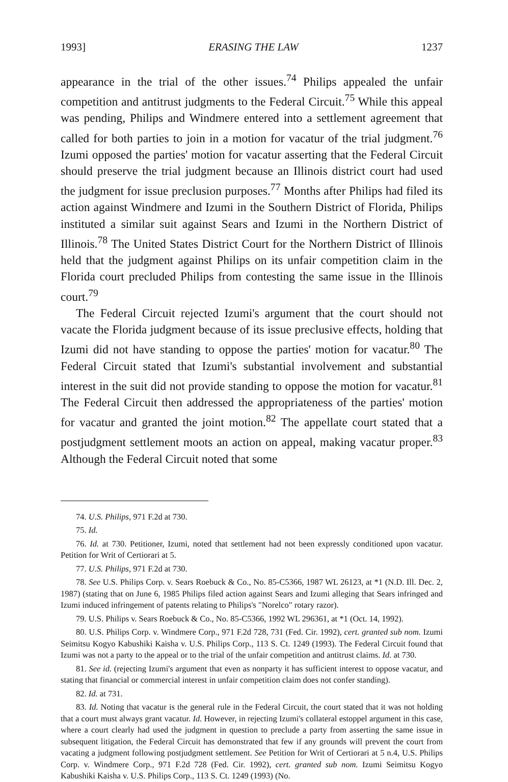1993] ERASING THE LAW 1237
appearance in the trial of the other issues.<sup>74</sup> Philips appealed the unfair competition and antitrust judgments to the Federal Circuit.<sup>75</sup> While this appeal was pending, Philips and Windmere entered into a settlement agreement that called for both parties to join in a motion for vacatur of the trial judgment.<sup>76</sup> Izumi opposed the parties' motion for vacatur asserting that the Federal Circuit should preserve the trial judgment because an Illinois district court had used the judgment for issue preclusion purposes.<sup>77</sup> Months after Philips had filed its action against Windmere and Izumi in the Southern District of Florida, Philips instituted a similar suit against Sears and Izumi in the Northern District of Illinois.<sup>78</sup> The United States District Court for the Northern District of Illinois held that the judgment against Philips on its unfair competition claim in the Florida court precluded Philips from contesting the same issue in the Illinois court.<sup>79</sup>
The Federal Circuit rejected Izumi's argument that the court should not vacate the Florida judgment because of its issue preclusive effects, holding that Izumi did not have standing to oppose the parties' motion for vacatur.<sup>80</sup> The Federal Circuit stated that Izumi's substantial involvement and substantial interest in the suit did not provide standing to oppose the motion for vacatur.<sup>81</sup> The Federal Circuit then addressed the appropriateness of the parties' motion for vacatur and granted the joint motion.<sup>82</sup> The appellate court stated that a postjudgment settlement moots an action on appeal, making vacatur proper.<sup>83</sup> Although the Federal Circuit noted that some
74. U.S. Philips, 971 F.2d at 730.
75. Id.
76. Id. at 730. Petitioner, Izumi, noted that settlement had not been expressly conditioned upon vacatur. Petition for Writ of Certiorari at 5.
77. U.S. Philips, 971 F.2d at 730.
78. See U.S. Philips Corp. v. Sears Roebuck & Co., No. 85-C5366, 1987 WL 26123, at *1 (N.D. Ill. Dec. 2, 1987) (stating that on June 6, 1985 Philips filed action against Sears and Izumi alleging that Sears infringed and Izumi induced infringement of patents relating to Philips's "Norelco" rotary razor).
79. U.S. Philips v. Sears Roebuck & Co., No. 85-C5366, 1992 WL 296361, at *1 (Oct. 14, 1992).
80. U.S. Philips Corp. v. Windmere Corp., 971 F.2d 728, 731 (Fed. Cir. 1992), cert. granted sub nom. Izumi Seimitsu Kogyo Kabushiki Kaisha v. U.S. Philips Corp., 113 S. Ct. 1249 (1993). The Federal Circuit found that Izumi was not a party to the appeal or to the trial of the unfair competition and antitrust claims. Id. at 730.
81. See id. (rejecting Izumi's argument that even as nonparty it has sufficient interest to oppose vacatur, and stating that financial or commercial interest in unfair competition claim does not confer standing).
82. Id. at 731.
83. Id. Noting that vacatur is the general rule in the Federal Circuit, the court stated that it was not holding that a court must always grant vacatur. Id. However, in rejecting Izumi's collateral estoppel argument in this case, where a court clearly had used the judgment in question to preclude a party from asserting the same issue in subsequent litigation, the Federal Circuit has demonstrated that few if any grounds will prevent the court from vacating a judgment following postjudgment settlement. See Petition for Writ of Certiorari at 5 n.4, U.S. Philips Corp. v. Windmere Corp., 971 F.2d 728 (Fed. Cir. 1992), cert. granted sub nom. Izumi Seimitsu Kogyo Kabushiki Kaisha v. U.S. Philips Corp., 113 S. Ct. 1249 (1993) (No.